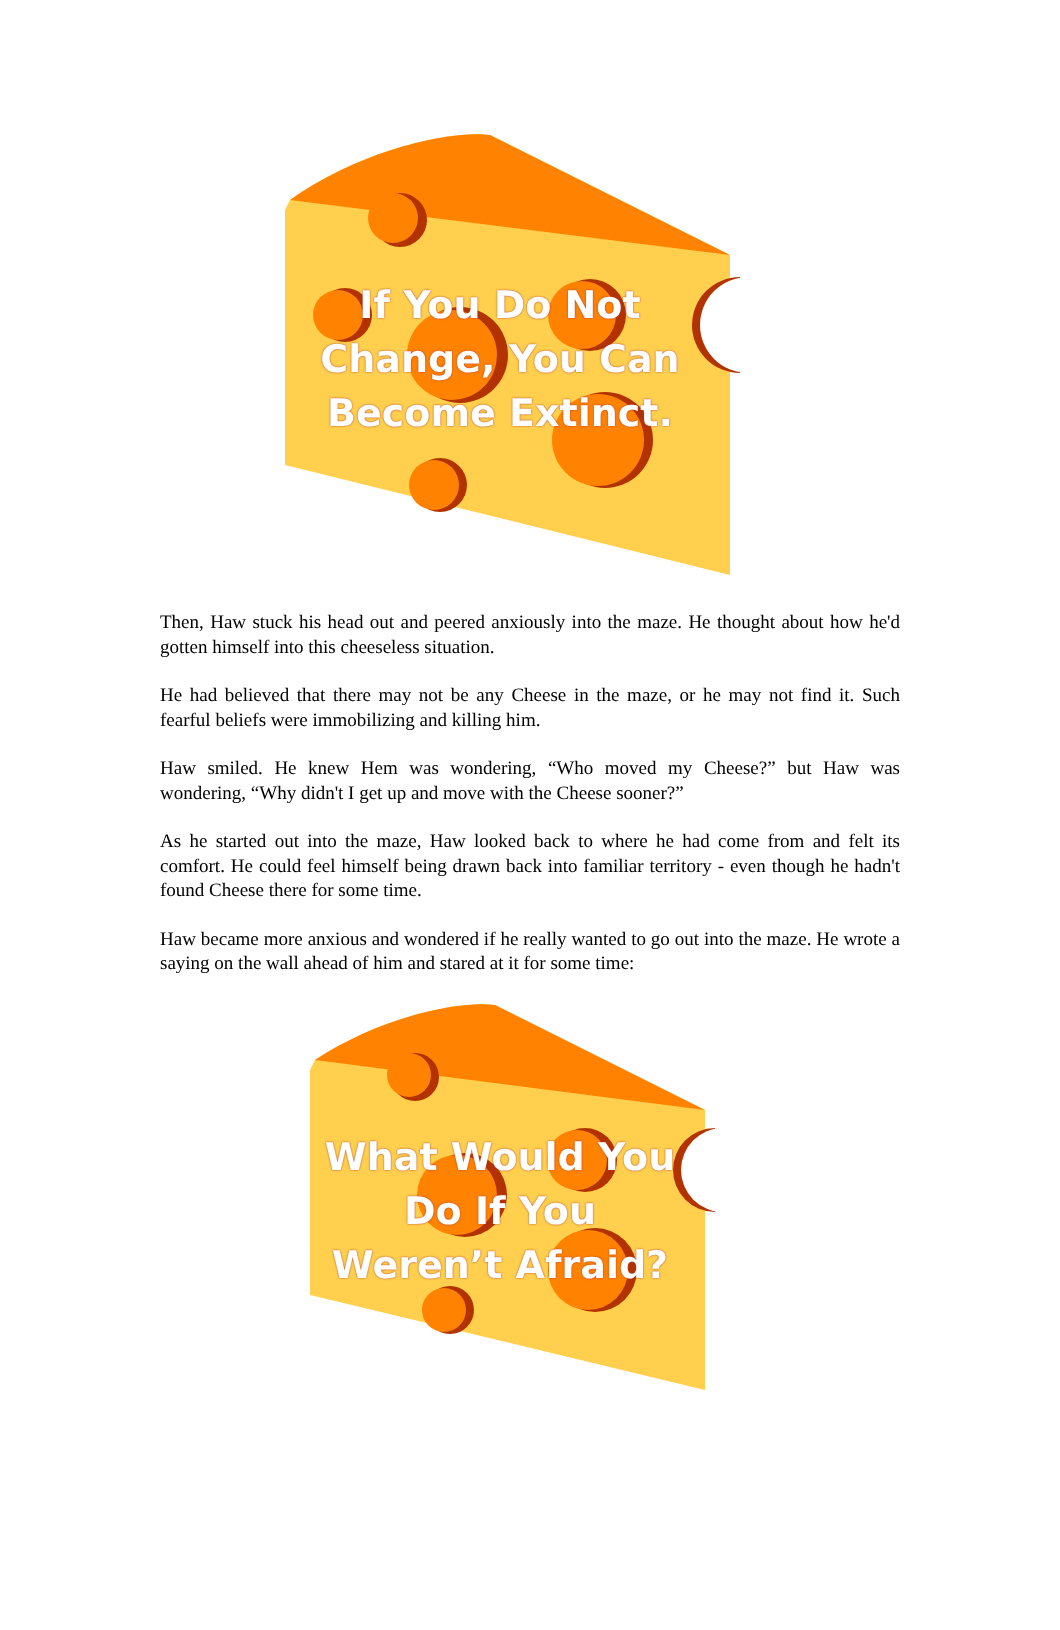If You Do Not
Change, You Can
Become Extinct.
Then, Haw stuck his head out and peered anxiously into the maze. He thought about how he'd gotten himself into this cheeseless situation.
He had believed that there may not be any Cheese in the maze, or he may not find it. Such fearful beliefs were immobilizing and killing him.
Haw smiled. He knew Hem was wondering, “Who moved my Cheese?” but Haw was wondering, “Why didn't I get up and move with the Cheese sooner?”
As he started out into the maze, Haw looked back to where he had come from and felt its comfort. He could feel himself being drawn back into familiar territory - even though he hadn't found Cheese there for some time.
Haw became more anxious and wondered if he really wanted to go out into the maze. He wrote a saying on the wall ahead of him and stared at it for some time:
What Would You
Do If You
Weren’t Afraid?